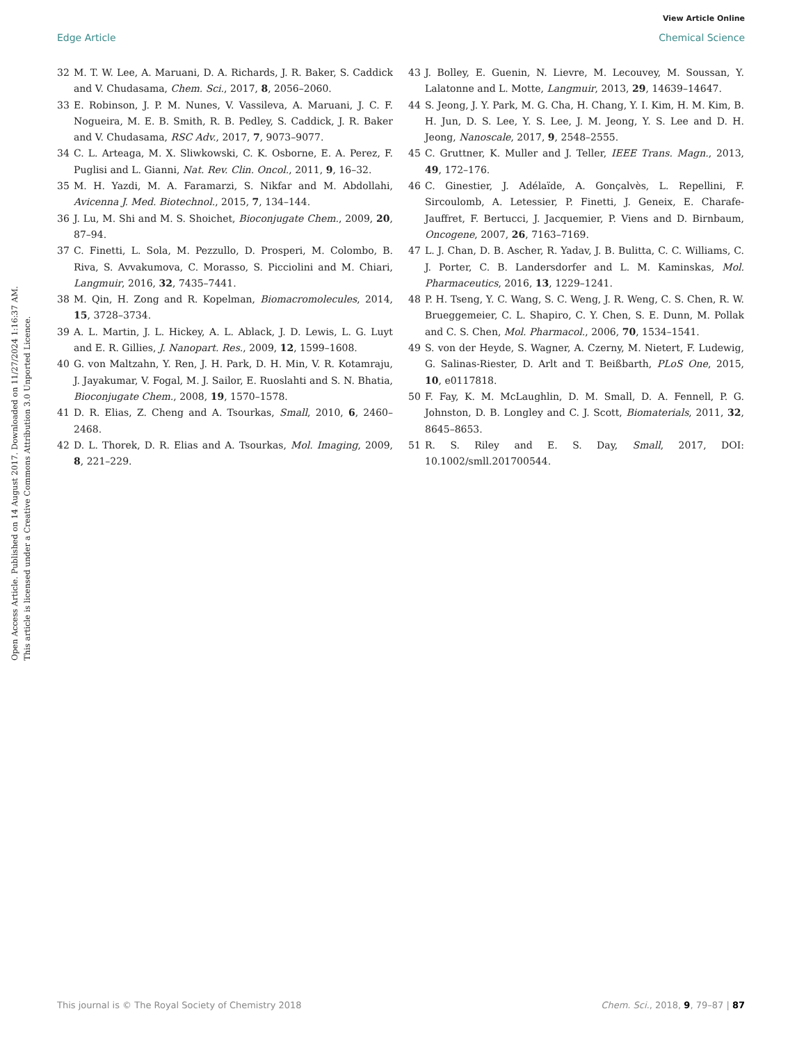View Article Online
Edge Article Chemical Science
Open Access Article. Published on 14 August 2017. Downloaded on 11/27/2024 1:16:37 AM.
This article is licensed under a Creative Commons Attribution 3.0 Unported Licence.
32 M. T. W. Lee, A. Maruani, D. A. Richards, J. R. Baker, S. Caddick and V. Chudasama, Chem. Sci., 2017, 8, 2056–2060.
33 E. Robinson, J. P. M. Nunes, V. Vassileva, A. Maruani, J. C. F. Nogueira, M. E. B. Smith, R. B. Pedley, S. Caddick, J. R. Baker and V. Chudasama, RSC Adv., 2017, 7, 9073–9077.
34 C. L. Arteaga, M. X. Sliwkowski, C. K. Osborne, E. A. Perez, F. Puglisi and L. Gianni, Nat. Rev. Clin. Oncol., 2011, 9, 16–32.
35 M. H. Yazdi, M. A. Faramarzi, S. Nikfar and M. Abdollahi, Avicenna J. Med. Biotechnol., 2015, 7, 134–144.
36 J. Lu, M. Shi and M. S. Shoichet, Bioconjugate Chem., 2009, 20, 87–94.
37 C. Finetti, L. Sola, M. Pezzullo, D. Prosperi, M. Colombo, B. Riva, S. Avvakumova, C. Morasso, S. Picciolini and M. Chiari, Langmuir, 2016, 32, 7435–7441.
38 M. Qin, H. Zong and R. Kopelman, Biomacromolecules, 2014, 15, 3728–3734.
39 A. L. Martin, J. L. Hickey, A. L. Ablack, J. D. Lewis, L. G. Luyt and E. R. Gillies, J. Nanopart. Res., 2009, 12, 1599–1608.
40 G. von Maltzahn, Y. Ren, J. H. Park, D. H. Min, V. R. Kotamraju, J. Jayakumar, V. Fogal, M. J. Sailor, E. Ruoslahti and S. N. Bhatia, Bioconjugate Chem., 2008, 19, 1570–1578.
41 D. R. Elias, Z. Cheng and A. Tsourkas, Small, 2010, 6, 2460–2468.
42 D. L. Thorek, D. R. Elias and A. Tsourkas, Mol. Imaging, 2009, 8, 221–229.
43 J. Bolley, E. Guenin, N. Lievre, M. Lecouvey, M. Soussan, Y. Lalatonne and L. Motte, Langmuir, 2013, 29, 14639–14647.
44 S. Jeong, J. Y. Park, M. G. Cha, H. Chang, Y. I. Kim, H. M. Kim, B. H. Jun, D. S. Lee, Y. S. Lee, J. M. Jeong, Y. S. Lee and D. H. Jeong, Nanoscale, 2017, 9, 2548–2555.
45 C. Gruttner, K. Muller and J. Teller, IEEE Trans. Magn., 2013, 49, 172–176.
46 C. Ginestier, J. Adélaïde, A. Gonçalvès, L. Repellini, F. Sircoulomb, A. Letessier, P. Finetti, J. Geneix, E. Charafe-Jauffret, F. Bertucci, J. Jacquemier, P. Viens and D. Birnbaum, Oncogene, 2007, 26, 7163–7169.
47 L. J. Chan, D. B. Ascher, R. Yadav, J. B. Bulitta, C. C. Williams, C. J. Porter, C. B. Landersdorfer and L. M. Kaminskas, Mol. Pharmaceutics, 2016, 13, 1229–1241.
48 P. H. Tseng, Y. C. Wang, S. C. Weng, J. R. Weng, C. S. Chen, R. W. Brueggemeier, C. L. Shapiro, C. Y. Chen, S. E. Dunn, M. Pollak and C. S. Chen, Mol. Pharmacol., 2006, 70, 1534–1541.
49 S. von der Heyde, S. Wagner, A. Czerny, M. Nietert, F. Ludewig, G. Salinas-Riester, D. Arlt and T. Beißbarth, PLoS One, 2015, 10, e0117818.
50 F. Fay, K. M. McLaughlin, D. M. Small, D. A. Fennell, P. G. Johnston, D. B. Longley and C. J. Scott, Biomaterials, 2011, 32, 8645–8653.
51 R. S. Riley and E. S. Day, Small, 2017, DOI: 10.1002/smll.201700544.
This journal is © The Royal Society of Chemistry 2018 Chem. Sci., 2018, 9, 79–87 | 87